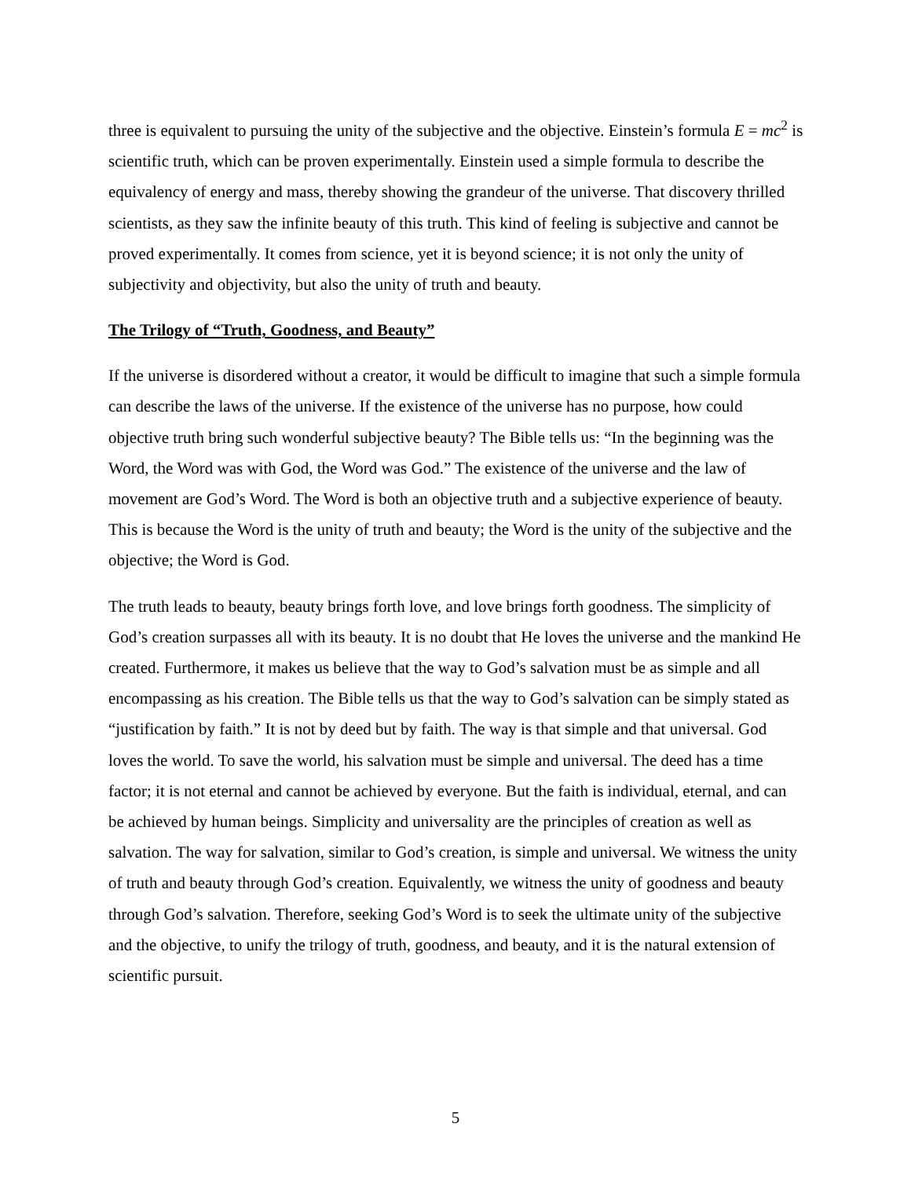three is equivalent to pursuing the unity of the subjective and the objective. Einstein’s formula E = mc<sup>2</sup> is scientific truth, which can be proven experimentally. Einstein used a simple formula to describe the equivalency of energy and mass, thereby showing the grandeur of the universe. That discovery thrilled scientists, as they saw the infinite beauty of this truth. This kind of feeling is subjective and cannot be proved experimentally. It comes from science, yet it is beyond science; it is not only the unity of subjectivity and objectivity, but also the unity of truth and beauty.
The Trilogy of “Truth, Goodness, and Beauty”
If the universe is disordered without a creator, it would be difficult to imagine that such a simple formula can describe the laws of the universe. If the existence of the universe has no purpose, how could objective truth bring such wonderful subjective beauty? The Bible tells us: “In the beginning was the Word, the Word was with God, the Word was God.” The existence of the universe and the law of movement are God’s Word. The Word is both an objective truth and a subjective experience of beauty. This is because the Word is the unity of truth and beauty; the Word is the unity of the subjective and the objective; the Word is God.
The truth leads to beauty, beauty brings forth love, and love brings forth goodness. The simplicity of God’s creation surpasses all with its beauty. It is no doubt that He loves the universe and the mankind He created. Furthermore, it makes us believe that the way to God’s salvation must be as simple and all encompassing as his creation. The Bible tells us that the way to God’s salvation can be simply stated as “justification by faith.” It is not by deed but by faith. The way is that simple and that universal. God loves the world. To save the world, his salvation must be simple and universal. The deed has a time factor; it is not eternal and cannot be achieved by everyone. But the faith is individual, eternal, and can be achieved by human beings. Simplicity and universality are the principles of creation as well as salvation. The way for salvation, similar to God’s creation, is simple and universal. We witness the unity of truth and beauty through God’s creation. Equivalently, we witness the unity of goodness and beauty through God’s salvation. Therefore, seeking God’s Word is to seek the ultimate unity of the subjective and the objective, to unify the trilogy of truth, goodness, and beauty, and it is the natural extension of scientific pursuit.
5